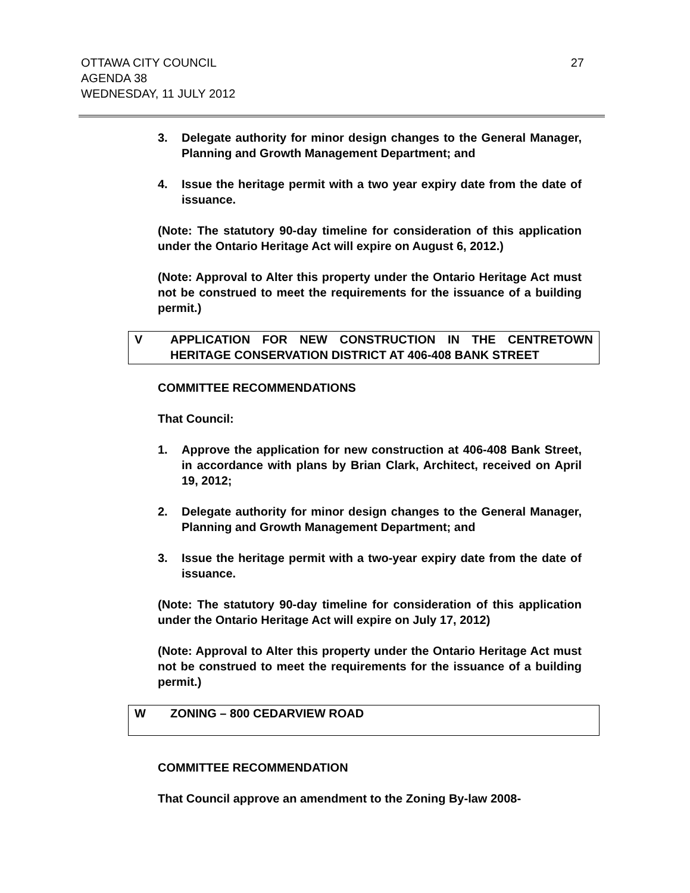27 OTTAWA CITY COUNCIL
AGENDA 38
WEDNESDAY, 11 JULY 2012
3. Delegate authority for minor design changes to the General Manager, Planning and Growth Management Department; and
4. Issue the heritage permit with a two year expiry date from the date of issuance.
(Note: The statutory 90-day timeline for consideration of this application under the Ontario Heritage Act will expire on August 6, 2012.)
(Note: Approval to Alter this property under the Ontario Heritage Act must not be construed to meet the requirements for the issuance of a building permit.)
V APPLICATION FOR NEW CONSTRUCTION IN THE CENTRETOWN HERITAGE CONSERVATION DISTRICT AT 406-408 BANK STREET
COMMITTEE RECOMMENDATIONS
That Council:
1. Approve the application for new construction at 406-408 Bank Street, in accordance with plans by Brian Clark, Architect, received on April 19, 2012;
2. Delegate authority for minor design changes to the General Manager, Planning and Growth Management Department; and
3. Issue the heritage permit with a two-year expiry date from the date of issuance.
(Note: The statutory 90-day timeline for consideration of this application under the Ontario Heritage Act will expire on July 17, 2012)
(Note: Approval to Alter this property under the Ontario Heritage Act must not be construed to meet the requirements for the issuance of a building permit.)
W ZONING – 800 CEDARVIEW ROAD
COMMITTEE RECOMMENDATION
That Council approve an amendment to the Zoning By-law 2008-